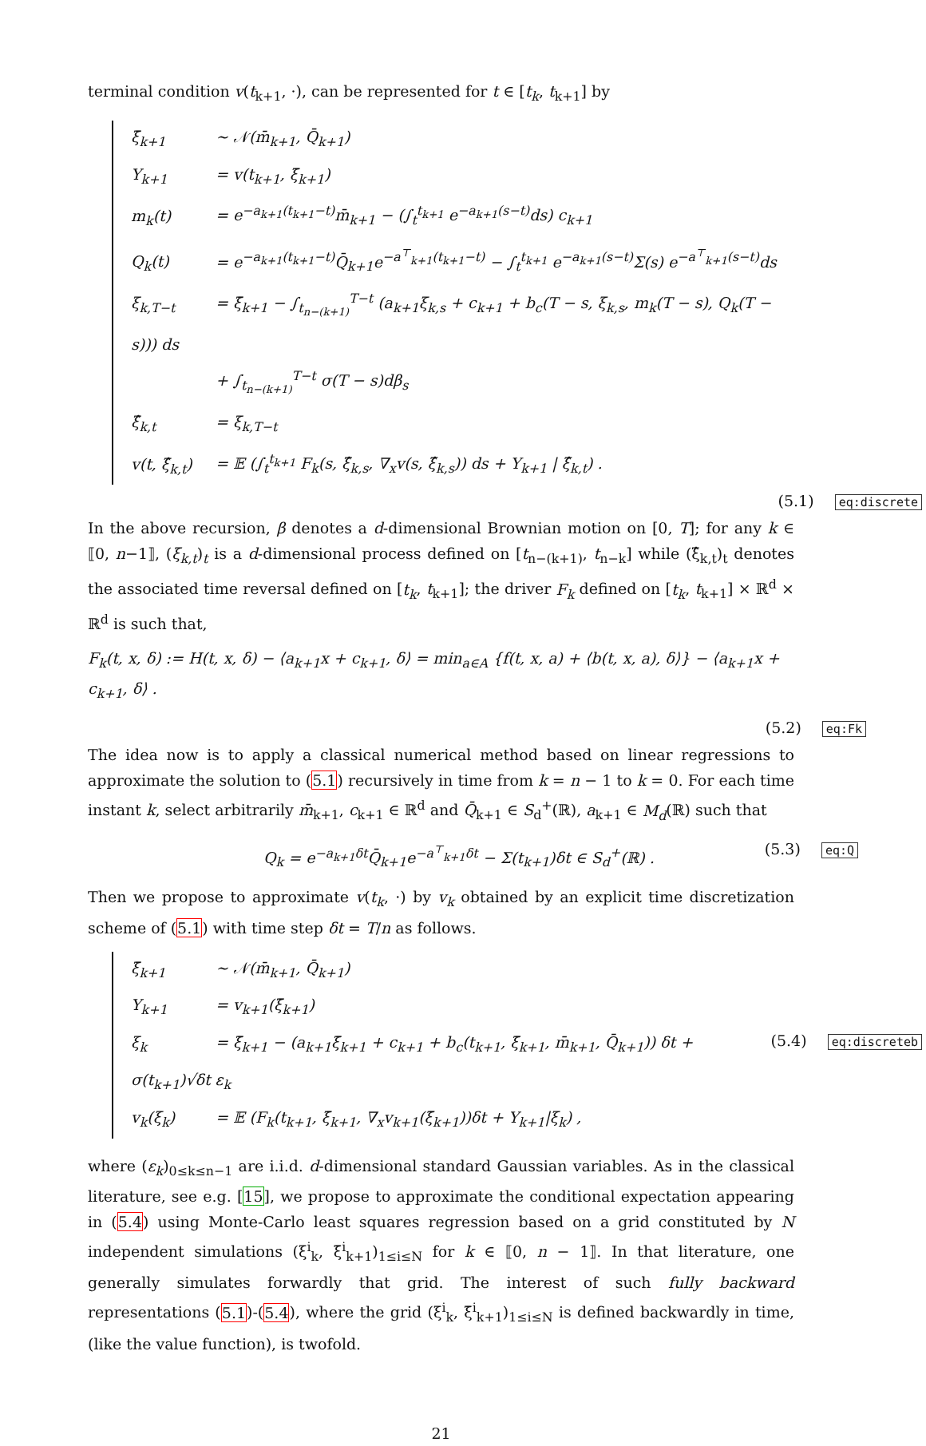terminal condition v(t<sub>k+1</sub>, ·), can be represented for t ∈ [t<sub>k</sub>, t<sub>k+1</sub>] by
ξ̄<sub>k+1</sub> ∼ 𝒩(m̄<sub>k+1</sub>, Q̄<sub>k+1</sub>)
Y<sub>k+1</sub> = v(t<sub>k+1</sub>, ξ̄<sub>k+1</sub>)
m<sub>k</sub>(t) = e<sup>−a<sub>k+1</sub>(t<sub>k+1</sub>−t)</sup>m̄<sub>k+1</sub> − (∫<sub>t</sub><sup>t<sub>k+1</sub></sup> e<sup>−a<sub>k+1</sub>(s−t)</sup>ds) c<sub>k+1</sub>
Q<sub>k</sub>(t) = e<sup>−a<sub>k+1</sub>(t<sub>k+1</sub>−t)</sup>Q̄<sub>k+1</sub>e<sup>−a<sup>⊤</sup><sub>k+1</sub>(t<sub>k+1</sub>−t)</sup> − ∫<sub>t</sub><sup>t<sub>k+1</sub></sup> e<sup>−a<sub>k+1</sub>(s−t)</sup>Σ(s) e<sup>−a<sup>⊤</sup><sub>k+1</sub>(s−t)</sup>ds
ξ<sub>k,T−t</sub> = ξ̄<sub>k+1</sub> − ∫<sub>t<sub>n−(k+1)</sub></sub><sup>T−t</sup> (a<sub>k+1</sub>ξ<sub>k,s</sub> + c<sub>k+1</sub> + b<sub>c</sub>(T − s, ξ<sub>k,s</sub>, m<sub>k</sub>(T − s), Q<sub>k</sub>(T − s))) ds
+ ∫<sub>t<sub>n−(k+1)</sub></sub><sup>T−t</sup> σ(T − s)dβ<sub>s</sub>
ξ̂<sub>k,t</sub> = ξ<sub>k,T−t</sub>
v(t, ξ̂<sub>k,t</sub>) = 𝔼 (∫<sub>t</sub><sup>t<sub>k+1</sub></sup> F<sub>k</sub>(s, ξ̂<sub>k,s</sub>, ∇<sub>x</sub>v(s, ξ̂<sub>k,s</sub>)) ds + Y<sub>k+1</sub> | ξ̂<sub>k,t</sub>) .
(5.1) eq:discrete
In the above recursion, β denotes a d-dimensional Brownian motion on [0, T]; for any k ∈ ⟦0, n−1⟧, (ξ<sub>k,t</sub>)<sub>t</sub> is a d-dimensional process defined on [t<sub>n−(k+1)</sub>, t<sub>n−k</sub>] while (ξ̂<sub>k,t</sub>)<sub>t</sub> denotes the associated time reversal defined on [t<sub>k</sub>, t<sub>k+1</sub>]; the driver F<sub>k</sub> defined on [t<sub>k</sub>, t<sub>k+1</sub>] × ℝ<sup>d</sup> × ℝ<sup>d</sup> is such that,
F<sub>k</sub>(t, x, δ) := H(t, x, δ) − ⟨a<sub>k+1</sub>x + c<sub>k+1</sub>, δ⟩ = min<sub>a∈A</sub> {f(t, x, a) + ⟨b(t, x, a), δ⟩} − ⟨a<sub>k+1</sub>x + c<sub>k+1</sub>, δ⟩ .
(5.2) eq:Fk
The idea now is to apply a classical numerical method based on linear regressions to approximate the solution to (5.1) recursively in time from k = n − 1 to k = 0. For each time instant k, select arbitrarily m̄<sub>k+1</sub>, c<sub>k+1</sub> ∈ ℝ<sup>d</sup> and Q̄<sub>k+1</sub> ∈ S<sub>d</sub><sup>+</sup>(ℝ), a<sub>k+1</sub> ∈ M<sub>d</sub>(ℝ) such that
Q<sub>k</sub> = e<sup>−a<sub>k+1</sub>δt</sup>Q̄<sub>k+1</sub>e<sup>−a<sup>⊤</sup><sub>k+1</sub>δt</sup> − Σ(t<sub>k+1</sub>)δt ∈ S<sub>d</sub><sup>+</sup>(ℝ) . (5.3) eq:Q
Then we propose to approximate v(t<sub>k</sub>, ·) by v<sub>k</sub> obtained by an explicit time discretization scheme of (5.1) with time step δt = T/n as follows.
ξ̄<sub>k+1</sub> ∼ 𝒩(m̄<sub>k+1</sub>, Q̄<sub>k+1</sub>)
Y<sub>k+1</sub> = v<sub>k+1</sub>(ξ̄<sub>k+1</sub>)
ξ<sub>k</sub> = ξ̄<sub>k+1</sub> − (a<sub>k+1</sub>ξ̄<sub>k+1</sub> + c<sub>k+1</sub> + b<sub>c</sub>(t<sub>k+1</sub>, ξ̄<sub>k+1</sub>, m̄<sub>k+1</sub>, Q̄<sub>k+1</sub>)) δt + σ(t<sub>k+1</sub>)√δt ε<sub>k</sub>
v<sub>k</sub>(ξ<sub>k</sub>) = 𝔼 (F<sub>k</sub>(t<sub>k+1</sub>, ξ̄<sub>k+1</sub>, ∇<sub>x</sub>v<sub>k+1</sub>(ξ̄<sub>k+1</sub>))δt + Y<sub>k+1</sub>|ξ<sub>k</sub>) ,
(5.4) eq:discreteb
where (ε<sub>k</sub>)<sub>0≤k≤n−1</sub> are i.i.d. d-dimensional standard Gaussian variables. As in the classical literature, see e.g. [15], we propose to approximate the conditional expectation appearing in (5.4) using Monte-Carlo least squares regression based on a grid constituted by N independent simulations (ξ<sup>i</sup><sub>k</sub>, ξ̄<sup>i</sup><sub>k+1</sub>)<sub>1≤i≤N</sub> for k ∈ ⟦0, n − 1⟧. In that literature, one generally simulates forwardly that grid. The interest of such fully backward representations (5.1)-(5.4), where the grid (ξ<sup>i</sup><sub>k</sub>, ξ̄<sup>i</sup><sub>k+1</sub>)<sub>1≤i≤N</sub> is defined backwardly in time, (like the value function), is twofold.
21